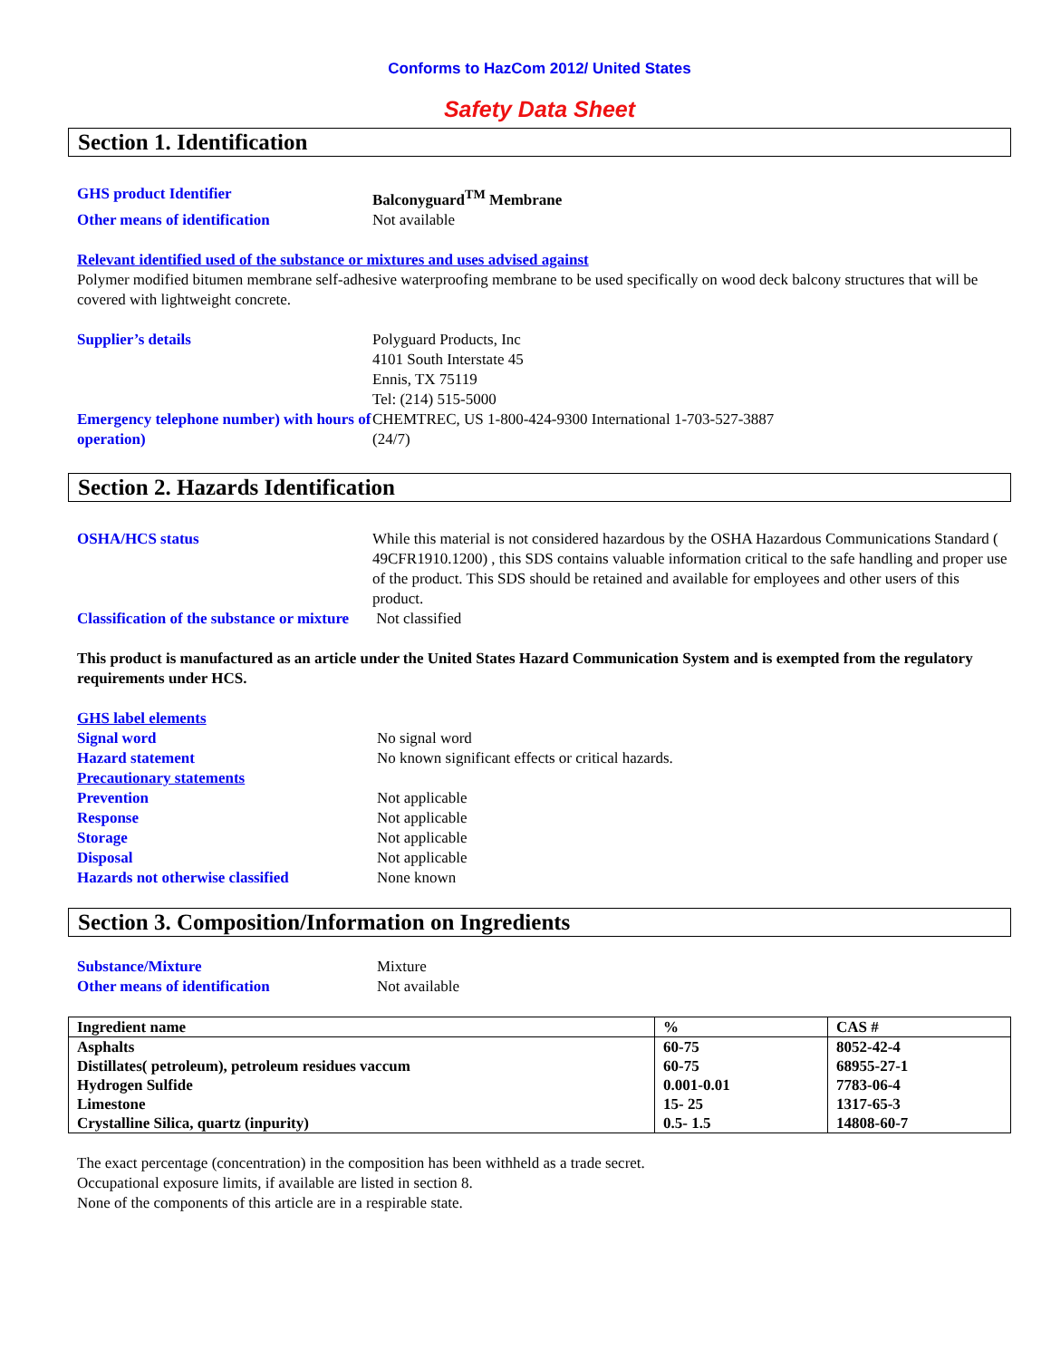Conforms to HazCom 2012/ United States
Safety Data Sheet
Section 1. Identification
GHS product Identifier Balconyguard<sup>TM</sup> Membrane
Other means of identification Not available
Relevant identified used of the substance or mixtures and uses advised against
Polymer modified bitumen membrane self-adhesive waterproofing membrane to be used specifically on wood deck balcony structures that will be covered with lightweight concrete.
Supplier’s details Polyguard Products, Inc
4101 South Interstate 45
Ennis, TX 75119
Tel: (214) 515-5000
Emergency telephone number) with hours of operation)
CHEMTREC, US 1-800-424-9300 International 1-703-527-3887
(24/7)
Section 2. Hazards Identification
OSHA/HCS status While this material is not considered hazardous by the OSHA Hazardous Communications Standard ( 49CFR1910.1200) , this SDS contains valuable information critical to the safe handling and proper use of the product. This SDS should be retained and available for employees and other users of this product.
Classification of the substance or mixture
Not classified
This product is manufactured as an article under the United States Hazard Communication System and is exempted from the regulatory requirements under HCS.
GHS label elements
Signal word No signal word
Hazard statement No known significant effects or critical hazards.
Precautionary statements
Prevention Not applicable
Response Not applicable
Storage Not applicable
Disposal Not applicable
Hazards not otherwise classified None known
Section 3. Composition/Information on Ingredients
Substance/Mixture Mixture
Other means of identification Not available
| Ingredient name | % | CAS # |
| --- | --- | --- |
| Asphalts | 60-75 | 8052-42-4 |
| Distillates( petroleum), petroleum residues vaccum | 60-75 | 68955-27-1 |
| Hydrogen Sulfide | 0.001-0.01 | 7783-06-4 |
| Limestone | 15- 25 | 1317-65-3 |
| Crystalline Silica, quartz (inpurity) | 0.5- 1.5 | 14808-60-7 |
The exact percentage (concentration) in the composition has been withheld as a trade secret.
Occupational exposure limits, if available are listed in section 8.
None of the components of this article are in a respirable state.